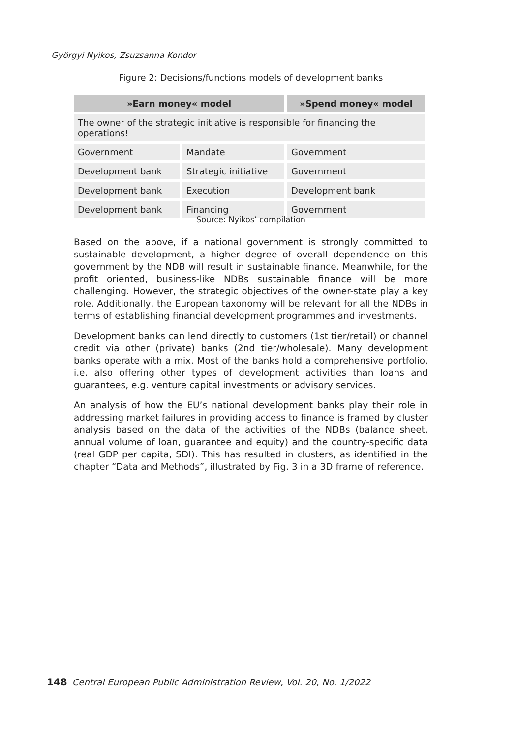Györgyi Nyikos, Zsuzsanna Kondor
Figure 2: Decisions/functions models of development banks
| »Earn money« model | | »Spend money« model |
| --- | --- | --- |
| The owner of the strategic initiative is responsible for financing the operations! | | |
| Government | Mandate | Government |
| Development bank | Strategic initiative | Government |
| Development bank | Execution | Development bank |
| Development bank | Financing | Government |
Source: Nyikos’ compilation
Based on the above, if a national government is strongly committed to sustainable development, a higher degree of overall dependence on this government by the NDB will result in sustainable finance. Meanwhile, for the profit oriented, business-like NDBs sustainable finance will be more challenging. However, the strategic objectives of the owner-state play a key role. Additionally, the European taxonomy will be relevant for all the NDBs in terms of establishing financial development programmes and investments.
Development banks can lend directly to customers (1st tier/retail) or channel credit via other (private) banks (2nd tier/wholesale). Many development banks operate with a mix. Most of the banks hold a comprehensive portfolio, i.e. also offering other types of development activities than loans and guarantees, e.g. venture capital investments or advisory services.
An analysis of how the EU’s national development banks play their role in addressing market failures in providing access to finance is framed by cluster analysis based on the data of the activities of the NDBs (balance sheet, annual volume of loan, guarantee and equity) and the country-specific data (real GDP per capita, SDI). This has resulted in clusters, as identified in the chapter “Data and Methods”, illustrated by Fig. 3 in a 3D frame of reference.
148 Central European Public Administration Review, Vol. 20, No. 1/2022